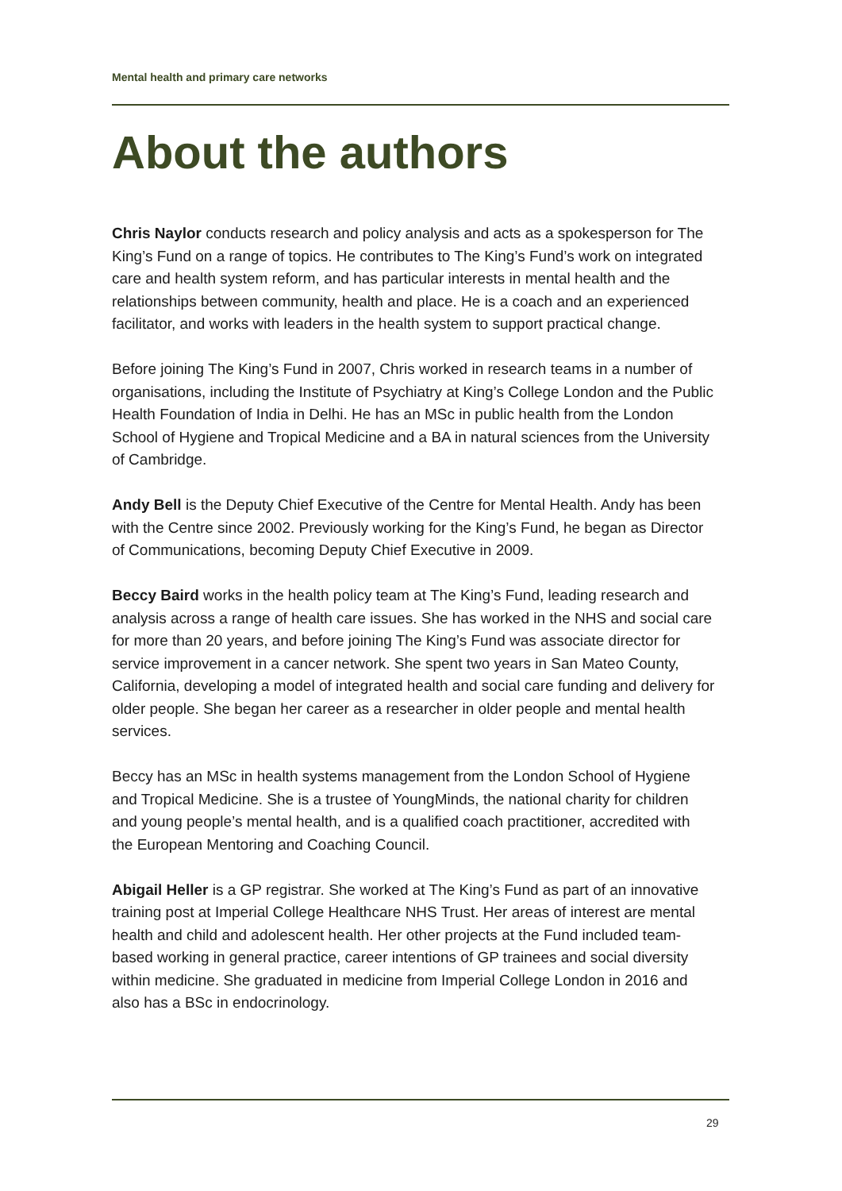Mental health and primary care networks
About the authors
Chris Naylor conducts research and policy analysis and acts as a spokesperson for The King’s Fund on a range of topics. He contributes to The King’s Fund’s work on integrated care and health system reform, and has particular interests in mental health and the relationships between community, health and place. He is a coach and an experienced facilitator, and works with leaders in the health system to support practical change.
Before joining The King’s Fund in 2007, Chris worked in research teams in a number of organisations, including the Institute of Psychiatry at King’s College London and the Public Health Foundation of India in Delhi. He has an MSc in public health from the London School of Hygiene and Tropical Medicine and a BA in natural sciences from the University of Cambridge.
Andy Bell is the Deputy Chief Executive of the Centre for Mental Health. Andy has been with the Centre since 2002. Previously working for the King’s Fund, he began as Director of Communications, becoming Deputy Chief Executive in 2009.
Beccy Baird works in the health policy team at The King’s Fund, leading research and analysis across a range of health care issues. She has worked in the NHS and social care for more than 20 years, and before joining The King’s Fund was associate director for service improvement in a cancer network. She spent two years in San Mateo County, California, developing a model of integrated health and social care funding and delivery for older people. She began her career as a researcher in older people and mental health services.
Beccy has an MSc in health systems management from the London School of Hygiene and Tropical Medicine. She is a trustee of YoungMinds, the national charity for children and young people’s mental health, and is a qualified coach practitioner, accredited with the European Mentoring and Coaching Council.
Abigail Heller is a GP registrar. She worked at The King’s Fund as part of an innovative training post at Imperial College Healthcare NHS Trust. Her areas of interest are mental health and child and adolescent health. Her other projects at the Fund included team-based working in general practice, career intentions of GP trainees and social diversity within medicine. She graduated in medicine from Imperial College London in 2016 and also has a BSc in endocrinology.
29